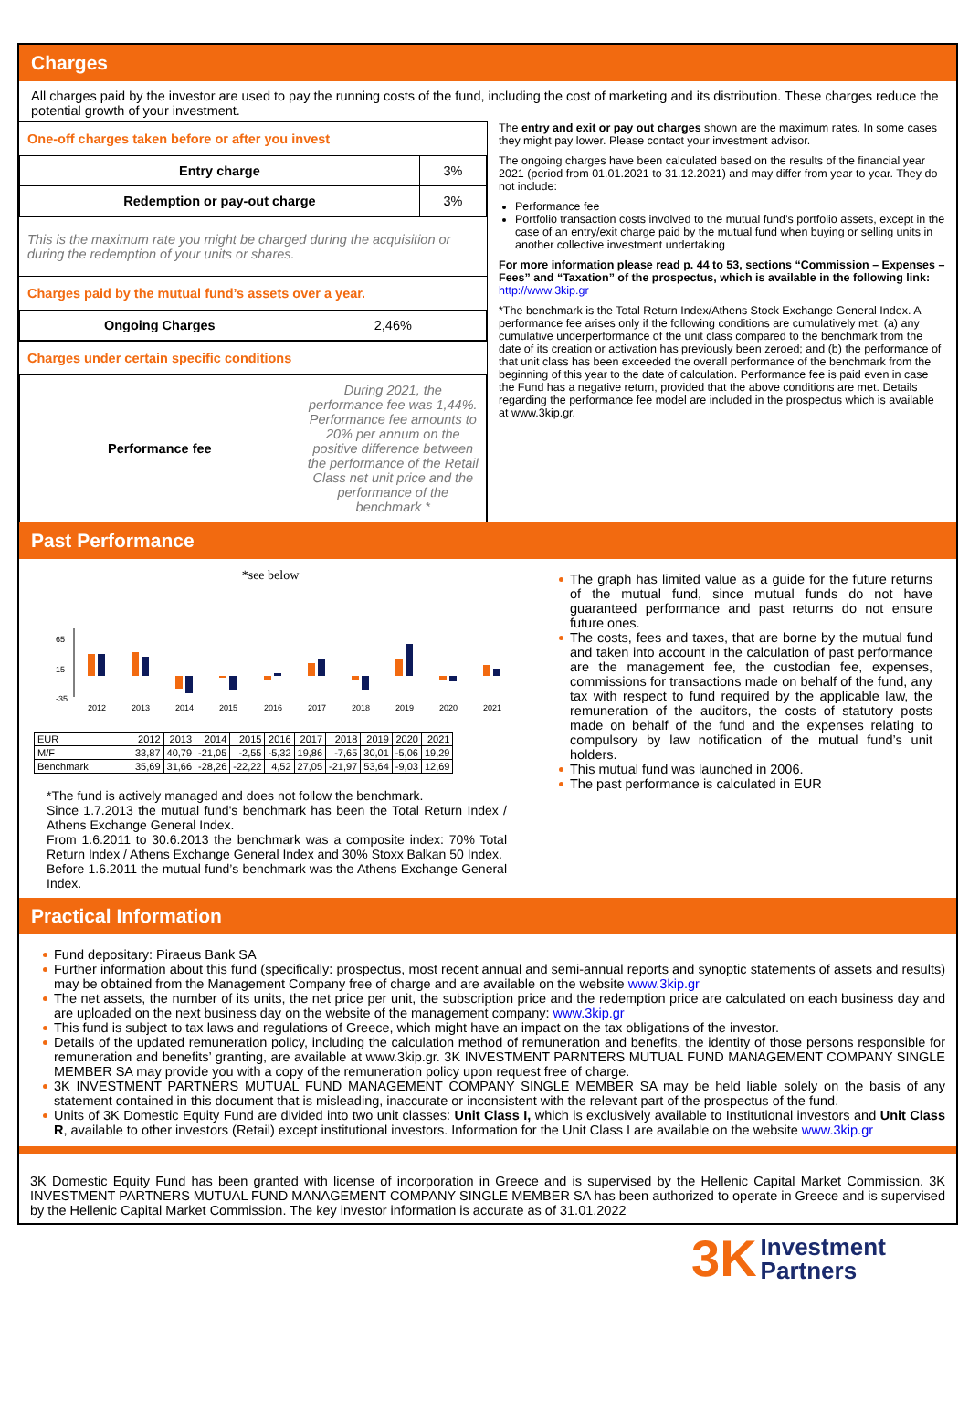Charges
All charges paid by the investor are used to pay the running costs of the fund, including the cost of marketing and its distribution. These charges reduce the potential growth of your investment.
One-off charges taken before or after you invest
| Entry charge | 3% |
| Redemption or pay-out charge | 3% |
This is the maximum rate you might be charged during the acquisition or during the redemption of your units or shares.
Charges paid by the mutual fund’s assets over a year.
| Ongoing Charges | 2,46% |
Charges under certain specific conditions
| Performance fee | During 2021, the performance fee was 1,44%. Performance fee amounts to 20% per annum on the positive difference between the performance of the Retail Class net unit price and the performance of the benchmark * |
The entry and exit or pay out charges shown are the maximum rates. In some cases they might pay lower. Please contact your investment advisor.
The ongoing charges have been calculated based on the results of the financial year 2021 (period from 01.01.2021 to 31.12.2021) and may differ from year to year. They do not include:
Performance fee
Portfolio transaction costs involved to the mutual fund’s portfolio assets, except in the case of an entry/exit charge paid by the mutual fund when buying or selling units in another collective investment undertaking
For more information please read p. 44 to 53, sections “Commission – Expenses – Fees” and “Taxation” of the prospectus, which is available in the following link: http://www.3kip.gr
*The benchmark is the Total Return Index/Athens Stock Exchange General Index. A performance fee arises only if the following conditions are cumulatively met: (a) any cumulative underperformance of the unit class compared to the benchmark from the date of its creation or activation has previously been zeroed; and (b) the performance of that unit class has been exceeded the overall performance of the benchmark from the beginning of this year to the date of calculation. Performance fee is paid even in case the Fund has a negative return, provided that the above conditions are met. Details regarding the performance fee model are included in the prospectus which is available at www.3kip.gr.
Past Performance
*see below
65
15
-35
2012
2013
2014
2015
2016
2017
2018
2019
2020
2021
| EUR | 2012 | 2013 | 2014 | 2015 | 2016 | 2017 | 2018 | 2019 | 2020 | 2021 |
| M/F | 33,87 | 40,79 | -21,05 | -2,55 | -5,32 | 19,86 | -7,65 | 30,01 | -5,06 | 19,29 |
| Benchmark | 35,69 | 31,66 | -28,26 | -22,22 | 4,52 | 27,05 | -21,97 | 53,64 | -9,03 | 12,69 |
*The fund is actively managed and does not follow the benchmark.
Since 1.7.2013 the mutual fund's benchmark has been the Total Return Index / Athens Exchange General Index.
From 1.6.2011 to 30.6.2013 the benchmark was a composite index: 70% Total Return Index / Athens Exchange General Index and 30% Stoxx Balkan 50 Index.
Before 1.6.2011 the mutual fund’s benchmark was the Athens Exchange General Index.
The graph has limited value as a guide for the future returns of the mutual fund, since mutual funds do not have guaranteed performance and past returns do not ensure future ones.
The costs, fees and taxes, that are borne by the mutual fund and taken into account in the calculation of past performance are the management fee, the custodian fee, expenses, commissions for transactions made on behalf of the fund, any tax with respect to fund required by the applicable law, the remuneration of the auditors, the costs of statutory posts made on behalf of the fund and the expenses relating to compulsory by law notification of the mutual fund’s unit holders.
This mutual fund was launched in 2006.
The past performance is calculated in EUR
Practical Information
Fund depositary: Piraeus Bank SA
Further information about this fund (specifically: prospectus, most recent annual and semi-annual reports and synoptic statements of assets and results) may be obtained from the Management Company free of charge and are available on the website www.3kip.gr
The net assets, the number of its units, the net price per unit, the subscription price and the redemption price are calculated on each business day and are uploaded on the next business day on the website of the management company: www.3kip.gr
This fund is subject to tax laws and regulations of Greece, which might have an impact on the tax obligations of the investor.
Details of the updated remuneration policy, including the calculation method of remuneration and benefits, the identity of those persons responsible for remuneration and benefits’ granting, are available at www.3kip.gr. 3K INVESTMENT PARNTERS MUTUAL FUND MANAGEMENT COMPANY SINGLE MEMBER SA may provide you with a copy of the remuneration policy upon request free of charge.
3K INVESTMENT PARTNERS MUTUAL FUND MANAGEMENT COMPANY SINGLE MEMBER SA may be held liable solely on the basis of any statement contained in this document that is misleading, inaccurate or inconsistent with the relevant part of the prospectus of the fund.
Units of 3K Domestic Equity Fund are divided into two unit classes: Unit Class I, which is exclusively available to Institutional investors and Unit Class R, available to other investors (Retail) except institutional investors. Information for the Unit Class I are available on the website www.3kip.gr
3K Domestic Equity Fund has been granted with license of incorporation in Greece and is supervised by the Hellenic Capital Market Commission. 3K INVESTMENT PARTNERS MUTUAL FUND MANAGEMENT COMPANY SINGLE MEMBER SA has been authorized to operate in Greece and is supervised by the Hellenic Capital Market Commission. The key investor information is accurate as of 31.01.2022
3K Investment
Partners